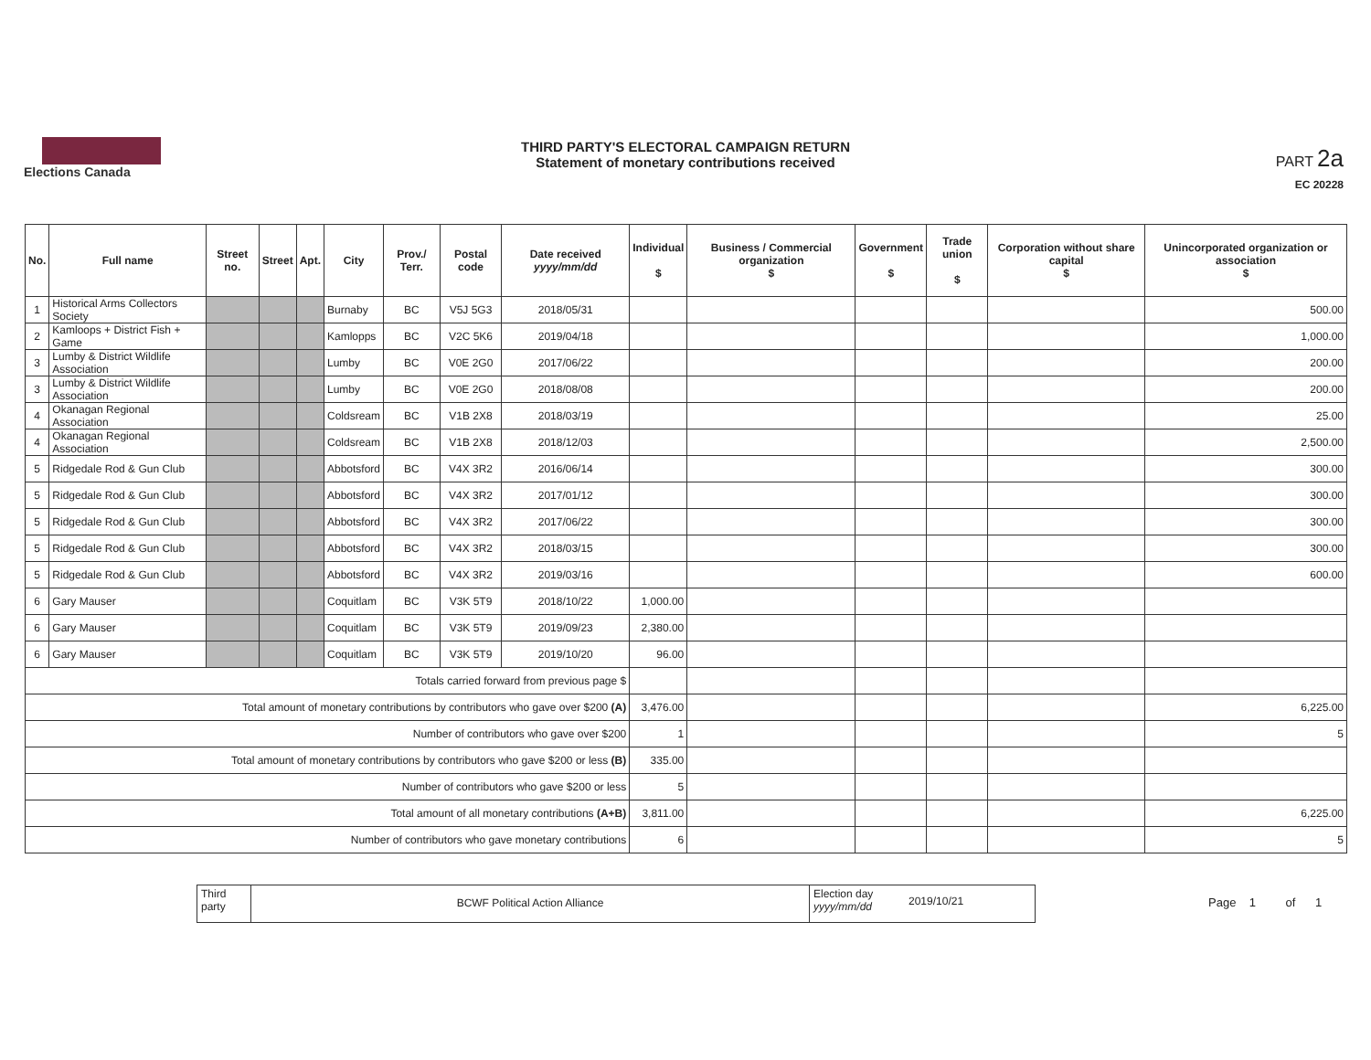Elections Canada
THIRD PARTY'S ELECTORAL CAMPAIGN RETURN
Statement of monetary contributions received
PART 2a
EC 20228
| No. | Full name | Street no. | Street | Apt. | City | Prov./ Terr. | Postal code | Date received yyyy/mm/dd | Individual $ | Business / Commercial organization $ | Government $ | Trade union $ | Corporation without share capital $ | Unincorporated organization or association $ |
| --- | --- | --- | --- | --- | --- | --- | --- | --- | --- | --- | --- | --- | --- | --- |
| 1 | Historical Arms Collectors Society | | | | Burnaby | BC | V5J 5G3 | 2018/05/31 | | | | | | 500.00 |
| 2 | Kamloops + District Fish + Game | | | | Kamlopps | BC | V2C 5K6 | 2019/04/18 | | | | | | 1,000.00 |
| 3 | Lumby & District Wildlife Association | | | | Lumby | BC | V0E 2G0 | 2017/06/22 | | | | | | 200.00 |
| 3 | Lumby & District Wildlife Association | | | | Lumby | BC | V0E 2G0 | 2018/08/08 | | | | | | 200.00 |
| 4 | Okanagan Regional Association | | | | Coldsream | BC | V1B 2X8 | 2018/03/19 | | | | | | 25.00 |
| 4 | Okanagan Regional Association | | | | Coldsream | BC | V1B 2X8 | 2018/12/03 | | | | | | 2,500.00 |
| 5 | Ridgedale Rod & Gun Club | | | | Abbotsford | BC | V4X 3R2 | 2016/06/14 | | | | | | 300.00 |
| 5 | Ridgedale Rod & Gun Club | | | | Abbotsford | BC | V4X 3R2 | 2017/01/12 | | | | | | 300.00 |
| 5 | Ridgedale Rod & Gun Club | | | | Abbotsford | BC | V4X 3R2 | 2017/06/22 | | | | | | 300.00 |
| 5 | Ridgedale Rod & Gun Club | | | | Abbotsford | BC | V4X 3R2 | 2018/03/15 | | | | | | 300.00 |
| 5 | Ridgedale Rod & Gun Club | | | | Abbotsford | BC | V4X 3R2 | 2019/03/16 | | | | | | 600.00 |
| 6 | Gary Mauser | | | | Coquitlam | BC | V3K 5T9 | 2018/10/22 | 1,000.00 | | | | | |
| 6 | Gary Mauser | | | | Coquitlam | BC | V3K 5T9 | 2019/09/23 | 2,380.00 | | | | | |
| 6 | Gary Mauser | | | | Coquitlam | BC | V3K 5T9 | 2019/10/20 | 96.00 | | | | | |
| Totals carried forward from previous page $ | | | | | | | | | | | | | | |
| Total amount of monetary contributions by contributors who gave over $200 (A) | | | | | | | | | 3,476.00 | | | | | 6,225.00 |
| Number of contributors who gave over $200 | | | | | | | | | 1 | | | | | 5 |
| Total amount of monetary contributions by contributors who gave $200 or less (B) | | | | | | | | | 335.00 | | | | | |
| Number of contributors who gave $200 or less | | | | | | | | | 5 | | | | | |
| Total amount of all monetary contributions (A+B) | | | | | | | | | 3,811.00 | | | | | 6,225.00 |
| Number of contributors who gave monetary contributions | | | | | | | | | 6 | | | | | 5 |
Third party
BCWF Political Action Alliance
Election day yyyy/mm/dd
2019/10/21
Page 1 of 1